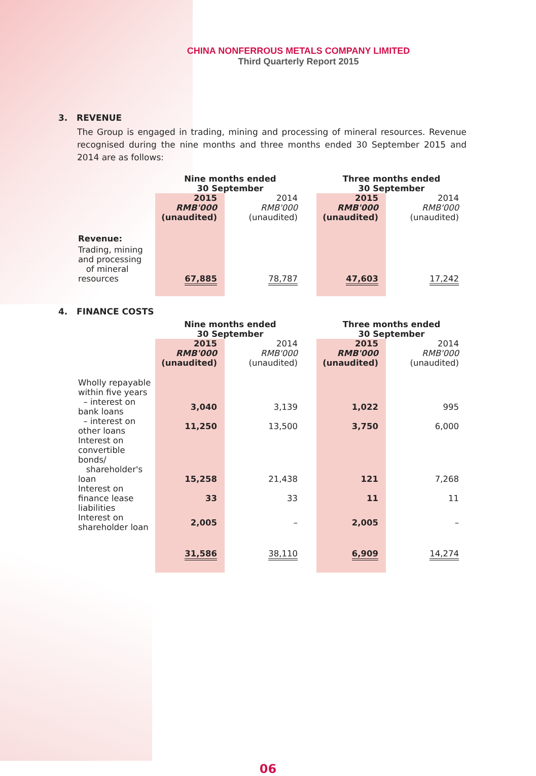CHINA NONFERROUS METALS COMPANY LIMITED
Third Quarterly Report 2015
3. REVENUE
The Group is engaged in trading, mining and processing of mineral resources. Revenue recognised during the nine months and three months ended 30 September 2015 and 2014 are as follows:
| | Nine months ended 30 September | | | | Three months ended 30 September | | |
| | 2015 RMB'000 (unaudited) | | 2014 RMB'000 (unaudited) | | 2015 RMB'000 (unaudited) | | 2014 RMB'000 (unaudited) |
| Revenue: | | | | | | | |
| Trading, mining and processing of mineral resources | 67,885 | | 78,787 | | 47,603 | | 17,242 |
4. FINANCE COSTS
| | Nine months ended 30 September | | | | Three months ended 30 September | | |
| | 2015 RMB'000 (unaudited) | | 2014 RMB'000 (unaudited) | | 2015 RMB'000 (unaudited) | | 2014 RMB'000 (unaudited) |
| Wholly repayable within five years | | | | | | | |
| – interest on bank loans | 3,040 | | 3,139 | | 1,022 | | 995 |
| – interest on other loans | 11,250 | | 13,500 | | 3,750 | | 6,000 |
| Interest on convertible bonds/ shareholder's loan | 15,258 | | 21,438 | | 121 | | 7,268 |
| Interest on finance lease liabilities | 33 | | 33 | | 11 | | 11 |
| Interest on shareholder loan | 2,005 | | – | | 2,005 | | – |
| | 31,586 | | 38,110 | | 6,909 | | 14,274 |
06